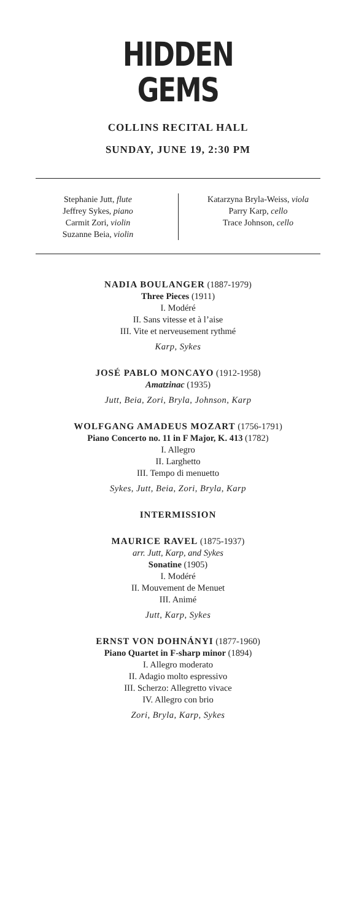HIDDEN
GEMS
COLLINS RECITAL HALL
SUNDAY, JUNE 19, 2:30 PM
Stephanie Jutt, flute
Jeffrey Sykes, piano
Carmit Zori, violin
Suzanne Beia, violin
Katarzyna Bryla-Weiss, viola
Parry Karp, cello
Trace Johnson, cello
NADIA BOULANGER (1887-1979)
Three Pieces (1911)
I. Modéré
II. Sans vitesse et à l’aise
III. Vite et nerveusement rythmé
Karp, Sykes
JOSÉ PABLO MONCAYO (1912-1958)
Amatzinac (1935)
Jutt, Beia, Zori, Bryla, Johnson, Karp
WOLFGANG AMADEUS MOZART (1756-1791)
Piano Concerto no. 11 in F Major, K. 413 (1782)
I. Allegro
II. Larghetto
III. Tempo di menuetto
Sykes, Jutt, Beia, Zori, Bryla, Karp
INTERMISSION
MAURICE RAVEL (1875-1937)
arr. Jutt, Karp, and Sykes
Sonatine (1905)
I. Modéré
II. Mouvement de Menuet
III. Animé
Jutt, Karp, Sykes
ERNST VON DOHNÁNYI (1877-1960)
Piano Quartet in F-sharp minor (1894)
I. Allegro moderato
II. Adagio molto espressivo
III. Scherzo: Allegretto vivace
IV. Allegro con brio
Zori, Bryla, Karp, Sykes